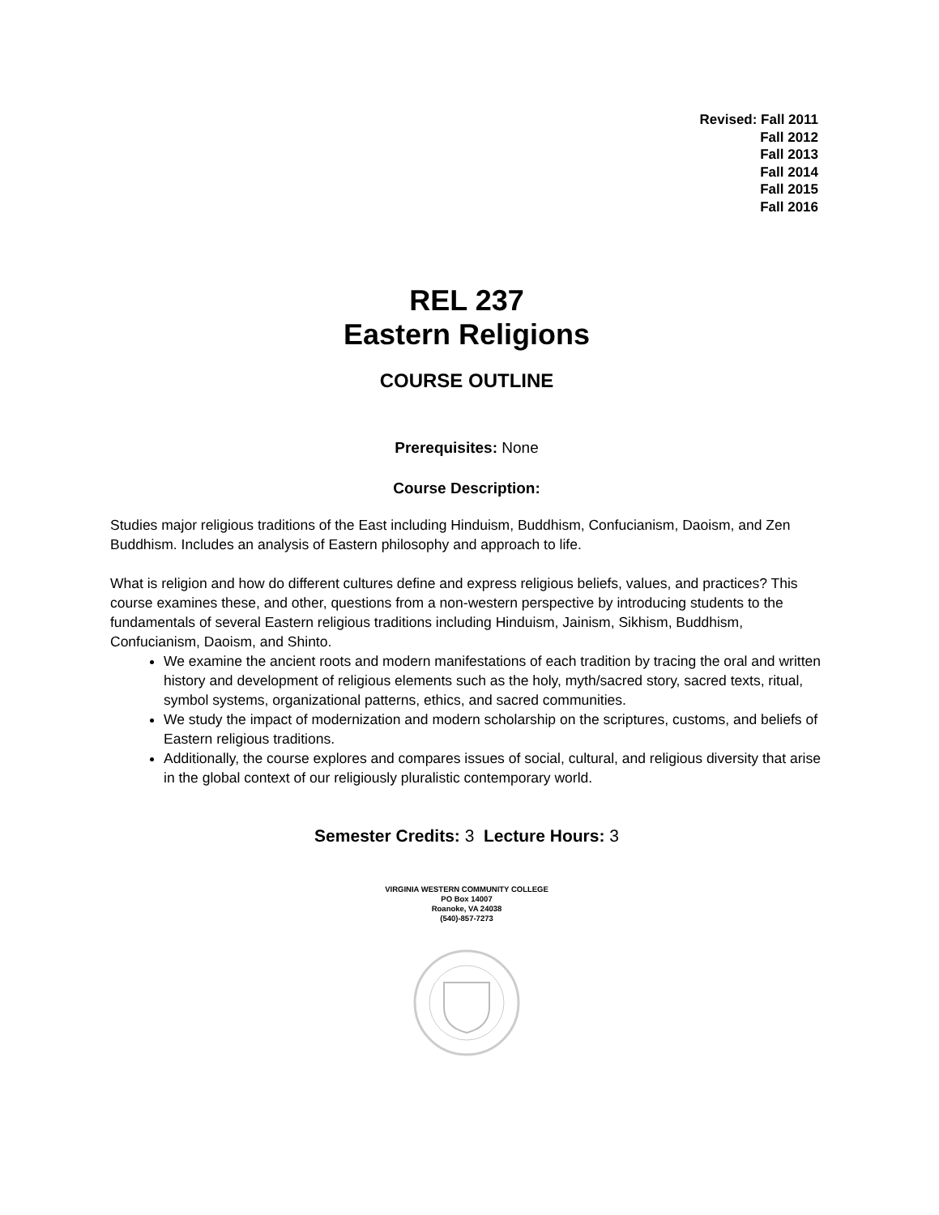Revised: Fall 2011
Fall 2012
Fall 2013
Fall 2014
Fall 2015
Fall 2016
REL 237
Eastern Religions
COURSE OUTLINE
Prerequisites: None
Course Description:
Studies major religious traditions of the East including Hinduism, Buddhism, Confucianism, Daoism, and Zen Buddhism. Includes an analysis of Eastern philosophy and approach to life.
What is religion and how do different cultures define and express religious beliefs, values, and practices? This course examines these, and other, questions from a non-western perspective by introducing students to the fundamentals of several Eastern religious traditions including Hinduism, Jainism, Sikhism, Buddhism, Confucianism, Daoism, and Shinto.
We examine the ancient roots and modern manifestations of each tradition by tracing the oral and written history and development of religious elements such as the holy, myth/sacred story, sacred texts, ritual, symbol systems, organizational patterns, ethics, and sacred communities.
We study the impact of modernization and modern scholarship on the scriptures, customs, and beliefs of Eastern religious traditions.
Additionally, the course explores and compares issues of social, cultural, and religious diversity that arise in the global context of our religiously pluralistic contemporary world.
Semester Credits: 3 Lecture Hours: 3
VIRGINIA WESTERN COMMUNITY COLLEGE
PO Box 14007
Roanoke, VA 24038
(540)-857-7273